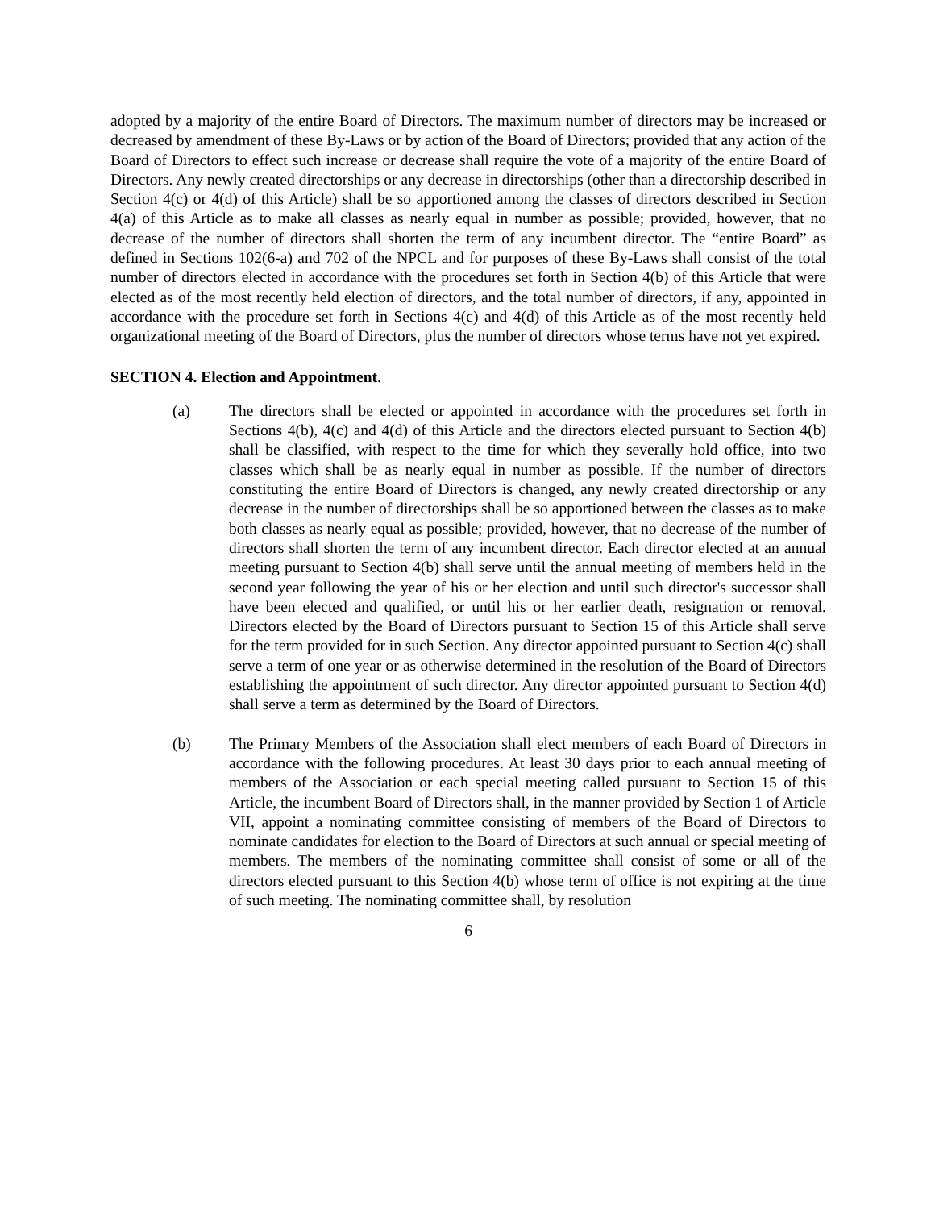adopted by a majority of the entire Board of Directors. The maximum number of directors may be increased or decreased by amendment of these By-Laws or by action of the Board of Directors; provided that any action of the Board of Directors to effect such increase or decrease shall require the vote of a majority of the entire Board of Directors. Any newly created directorships or any decrease in directorships (other than a directorship described in Section 4(c) or 4(d) of this Article) shall be so apportioned among the classes of directors described in Section 4(a) of this Article as to make all classes as nearly equal in number as possible; provided, however, that no decrease of the number of directors shall shorten the term of any incumbent director. The “entire Board” as defined in Sections 102(6-a) and 702 of the NPCL and for purposes of these By-Laws shall consist of the total number of directors elected in accordance with the procedures set forth in Section 4(b) of this Article that were elected as of the most recently held election of directors, and the total number of directors, if any, appointed in accordance with the procedure set forth in Sections 4(c) and 4(d) of this Article as of the most recently held organizational meeting of the Board of Directors, plus the number of directors whose terms have not yet expired.
SECTION 4. Election and Appointment.
(a) The directors shall be elected or appointed in accordance with the procedures set forth in Sections 4(b), 4(c) and 4(d) of this Article and the directors elected pursuant to Section 4(b) shall be classified, with respect to the time for which they severally hold office, into two classes which shall be as nearly equal in number as possible. If the number of directors constituting the entire Board of Directors is changed, any newly created directorship or any decrease in the number of directorships shall be so apportioned between the classes as to make both classes as nearly equal as possible; provided, however, that no decrease of the number of directors shall shorten the term of any incumbent director. Each director elected at an annual meeting pursuant to Section 4(b) shall serve until the annual meeting of members held in the second year following the year of his or her election and until such director's successor shall have been elected and qualified, or until his or her earlier death, resignation or removal. Directors elected by the Board of Directors pursuant to Section 15 of this Article shall serve for the term provided for in such Section. Any director appointed pursuant to Section 4(c) shall serve a term of one year or as otherwise determined in the resolution of the Board of Directors establishing the appointment of such director. Any director appointed pursuant to Section 4(d) shall serve a term as determined by the Board of Directors.
(b) The Primary Members of the Association shall elect members of each Board of Directors in accordance with the following procedures. At least 30 days prior to each annual meeting of members of the Association or each special meeting called pursuant to Section 15 of this Article, the incumbent Board of Directors shall, in the manner provided by Section 1 of Article VII, appoint a nominating committee consisting of members of the Board of Directors to nominate candidates for election to the Board of Directors at such annual or special meeting of members. The members of the nominating committee shall consist of some or all of the directors elected pursuant to this Section 4(b) whose term of office is not expiring at the time of such meeting. The nominating committee shall, by resolution
6